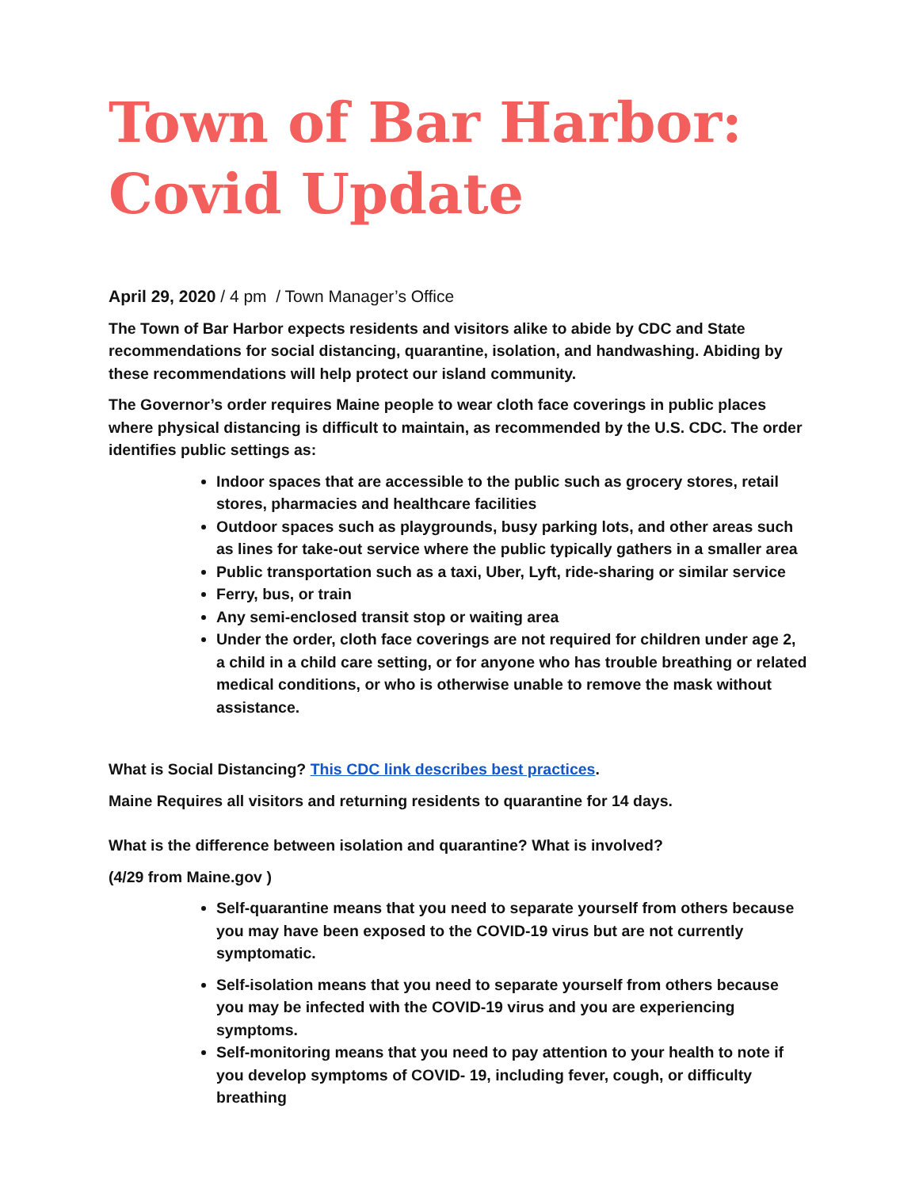Town of Bar Harbor:
Covid Update
April 29, 2020 / 4 pm / Town Manager’s Office
The Town of Bar Harbor expects residents and visitors alike to abide by CDC and State recommendations for social distancing, quarantine, isolation, and handwashing. Abiding by these recommendations will help protect our island community.
The Governor’s order requires Maine people to wear cloth face coverings in public places where physical distancing is difficult to maintain, as recommended by the U.S. CDC. The order identifies public settings as:
Indoor spaces that are accessible to the public such as grocery stores, retail stores, pharmacies and healthcare facilities
Outdoor spaces such as playgrounds, busy parking lots, and other areas such as lines for take-out service where the public typically gathers in a smaller area
Public transportation such as a taxi, Uber, Lyft, ride-sharing or similar service
Ferry, bus, or train
Any semi-enclosed transit stop or waiting area
Under the order, cloth face coverings are not required for children under age 2, a child in a child care setting, or for anyone who has trouble breathing or related medical conditions, or who is otherwise unable to remove the mask without assistance.
What is Social Distancing? This CDC link describes best practices.
Maine Requires all visitors and returning residents to quarantine for 14 days.
What is the difference between isolation and quarantine? What is involved?
(4/29 from Maine.gov )
Self-quarantine means that you need to separate yourself from others because you may have been exposed to the COVID-19 virus but are not currently symptomatic.
Self-isolation means that you need to separate yourself from others because you may be infected with the COVID-19 virus and you are experiencing symptoms.
Self-monitoring means that you need to pay attention to your health to note if you develop symptoms of COVID- 19, including fever, cough, or difficulty breathing